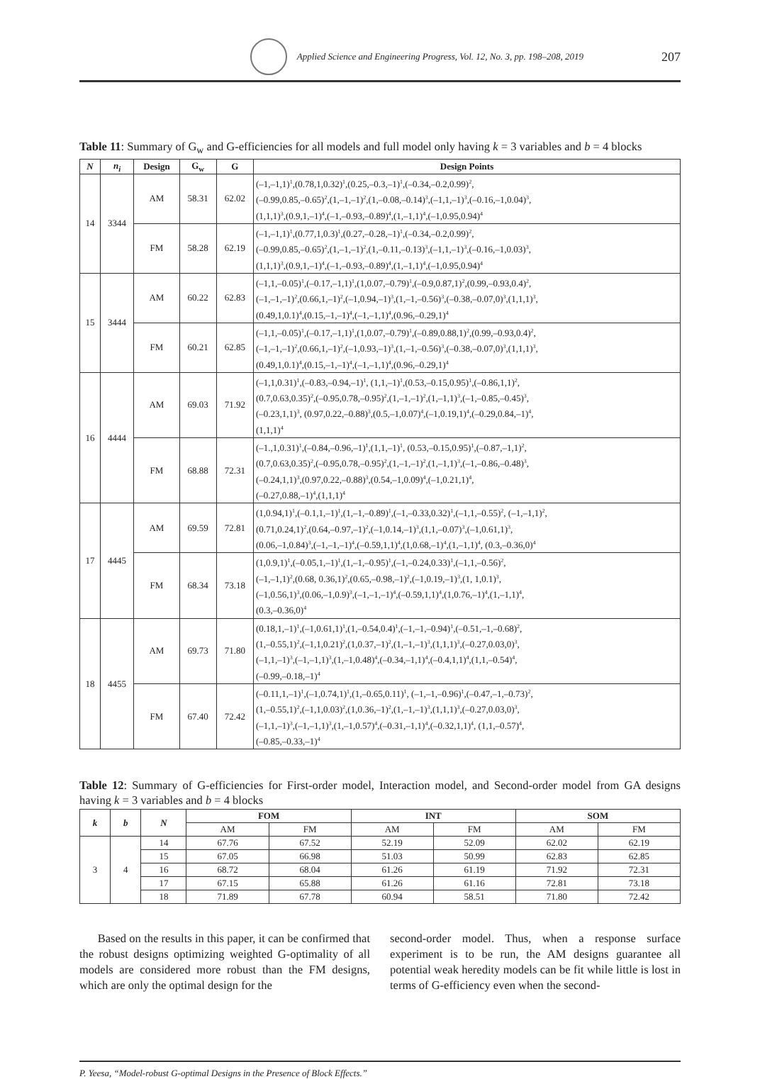Applied Science and Engineering Progress, Vol. 12, No. 3, pp. 198–208, 2019 207
Table 11: Summary of G<sub>w</sub> and G-efficiencies for all models and full model only having k = 3 variables and b = 4 blocks
| N | n<sub>i</sub> | Design | G<sub>w</sub> | G | Design Points |
| --- | --- | --- | --- | --- | --- |
| 14 | 3344 | AM | 58.31 | 62.02 | (–1,–1,1)<sup>1</sup>,(0.78,1,0.32)<sup>1</sup>,(0.25,–0.3,–1)<sup>1</sup>,(–0.34,–0.2,0.99)<sup>2</sup>, (–0.99,0.85,–0.65)<sup>2</sup>,(1,–1,–1)<sup>2</sup>,(1,–0.08,–0.14)<sup>3</sup>,(–1,1,–1)<sup>3</sup>,(–0.16,–1,0.04)<sup>3</sup>, (1,1,1)<sup>3</sup>,(0.9,1,–1)<sup>4</sup>,(–1,–0.93,–0.89)<sup>4</sup>,(1,–1,1)<sup>4</sup>,(–1,0.95,0.94)<sup>4</sup> |
| | | FM | 58.28 | 62.19 | (–1,–1,1)<sup>1</sup>,(0.77,1,0.3)<sup>1</sup>,(0.27,–0.28,–1)<sup>1</sup>,(–0.34,–0.2,0.99)<sup>2</sup>, (–0.99,0.85,–0.65)<sup>2</sup>,(1,–1,–1)<sup>2</sup>,(1,–0.11,–0.13)<sup>3</sup>,(–1,1,–1)<sup>3</sup>,(–0.16,–1,0.03)<sup>3</sup>, (1,1,1)<sup>3</sup>,(0.9,1,–1)<sup>4</sup>,(–1,–0.93,–0.89)<sup>4</sup>,(1,–1,1)<sup>4</sup>,(–1,0.95,0.94)<sup>4</sup> |
| 15 | 3444 | AM | 60.22 | 62.83 | (–1,1,–0.05)<sup>1</sup>,(–0.17,–1,1)<sup>1</sup>,(1,0.07,–0.79)<sup>1</sup>,(–0.9,0.87,1)<sup>2</sup>,(0.99,–0.93,0.4)<sup>2</sup>, (–1,–1,–1)<sup>2</sup>,(0.66,1,–1)<sup>2</sup>,(–1,0.94,–1)<sup>3</sup>,(1,–1,–0.56)<sup>3</sup>,(–0.38,–0.07,0)<sup>3</sup>,(1,1,1)<sup>3</sup>, (0.49,1,0.1)<sup>4</sup>,(0.15,–1,–1)<sup>4</sup>,(–1,–1,1)<sup>4</sup>,(0.96,–0.29,1)<sup>4</sup> |
| | | FM | 60.21 | 62.85 | (–1,1,–0.05)<sup>1</sup>,(–0.17,–1,1)<sup>1</sup>,(1,0.07,–0.79)<sup>1</sup>,(–0.89,0.88,1)<sup>2</sup>,(0.99,–0.93,0.4)<sup>2</sup>, (–1,–1,–1)<sup>2</sup>,(0.66,1,–1)<sup>2</sup>,(–1,0.93,–1)<sup>3</sup>,(1,–1,–0.56)<sup>3</sup>,(–0.38,–0.07,0)<sup>3</sup>,(1,1,1)<sup>3</sup>, (0.49,1,0.1)<sup>4</sup>,(0.15,–1,–1)<sup>4</sup>,(–1,–1,1)<sup>4</sup>,(0.96,–0.29,1)<sup>4</sup> |
| 16 | 4444 | AM | 69.03 | 71.92 | (–1,1,0.31)<sup>1</sup>,(–0.83,–0.94,–1)<sup>1</sup>, (1,1,–1)<sup>1</sup>,(0.53,–0.15,0.95)<sup>1</sup>,(–0.86,1,1)<sup>2</sup>, (0.7,0.63,0.35)<sup>2</sup>,(–0.95,0.78,–0.95)<sup>2</sup>,(1,–1,–1)<sup>2</sup>,(1,–1,1)<sup>3</sup>,(–1,–0.85,–0.45)<sup>3</sup>, (–0.23,1,1)<sup>3</sup>, (0.97,0.22,–0.88)<sup>3</sup>,(0.5,–1,0.07)<sup>4</sup>,(–1,0.19,1)<sup>4</sup>,(–0.29,0.84,–1)<sup>4</sup>, (1,1,1)<sup>4</sup> |
| | | FM | 68.88 | 72.31 | (–1.,1,0.31)<sup>1</sup>,(–0.84,–0.96,–1)<sup>1</sup>,(1,1,–1)<sup>1</sup>, (0.53,–0.15,0.95)<sup>1</sup>,(–0.87,–1,1)<sup>2</sup>, (0.7,0.63,0.35)<sup>2</sup>,(–0.95,0.78,–0.95)<sup>2</sup>,(1,–1,–1)<sup>2</sup>,(1,–1,1)<sup>3</sup>,(–1,–0.86,–0.48)<sup>3</sup>, (–0.24,1,1)<sup>3</sup>,(0.97,0.22,–0.88)<sup>3</sup>,(0.54,–1,0.09)<sup>4</sup>,(–1,0.21,1)<sup>4</sup>, (–0.27,0.88,–1)<sup>4</sup>,(1,1,1)<sup>4</sup> |
| 17 | 4445 | AM | 69.59 | 72.81 | (1,0.94,1)<sup>1</sup>,(–0.1,1,–1)<sup>1</sup>,(1,–1,–0.89)<sup>1</sup>,(–1,–0.33,0.32)<sup>1</sup>,(–1,1,–0.55)<sup>2</sup>, (–1,–1,1)<sup>2</sup>, (0.71,0.24,1)<sup>2</sup>,(0.64,–0.97,–1)<sup>2</sup>,(–1,0.14,–1)<sup>3</sup>,(1,1,–0.07)<sup>3</sup>,(–1,0.61,1)<sup>3</sup>, (0.06,–1,0.84)<sup>3</sup>,(–1,–1,–1)<sup>4</sup>,(–0.59,1,1)<sup>4</sup>,(1,0.68,–1)<sup>4</sup>,(1,–1,1)<sup>4</sup>, (0.3,–0.36,0)<sup>4</sup> |
| | | FM | 68.34 | 73.18 | (1,0.9,1)<sup>1</sup>,(–0.05,1,–1)<sup>1</sup>,(1,–1,–0.95)<sup>1</sup>,(–1,–0.24,0.33)<sup>1</sup>,(–1,1,–0.56)<sup>2</sup>, (–1,–1,1)<sup>2</sup>,(0.68, 0.36,1)<sup>2</sup>,(0.65,–0.98,–1)<sup>2</sup>,(–1,0.19,–1)<sup>3</sup>,(1, 1,0.1)<sup>3</sup>, (–1,0.56,1)<sup>3</sup>,(0.06,–1,0.9)<sup>3</sup>,(–1,–1,–1)<sup>4</sup>,(–0.59,1,1)<sup>4</sup>,(1,0.76,–1)<sup>4</sup>,(1,–1,1)<sup>4</sup>, (0.3,–0.36,0)<sup>4</sup> |
| 18 | 4455 | AM | 69.73 | 71.80 | (0.18,1,–1)<sup>1</sup>,(–1,0.61,1)<sup>1</sup>,(1,–0.54,0.4)<sup>1</sup>,(–1,–1,–0.94)<sup>1</sup>,(–0.51,–1,–0.68)<sup>2</sup>, (1,–0.55,1)<sup>2</sup>,(–1,1,0.21)<sup>2</sup>,(1,0.37,–1)<sup>2</sup>,(1,–1,–1)<sup>3</sup>,(1,1,1)<sup>3</sup>,(–0.27,0.03,0)<sup>3</sup>, (–1,1,–1)<sup>3</sup>,(–1,–1,1)<sup>3</sup>,(1,–1,0.48)<sup>4</sup>,(–0.34,–1,1)<sup>4</sup>,(–0.4,1,1)<sup>4</sup>,(1,1,–0.54)<sup>4</sup>, (–0.99,–0.18,–1)<sup>4</sup> |
| | | FM | 67.40 | 72.42 | (–0.11,1,–1)<sup>1</sup>,(–1,0.74,1)<sup>1</sup>,(1,–0.65,0.11)<sup>1</sup>, (–1,–1,–0.96)<sup>1</sup>,(–0.47,–1,–0.73)<sup>2</sup>, (1,–0.55,1)<sup>2</sup>,(–1,1,0.03)<sup>2</sup>,(1,0.36,–1)<sup>2</sup>,(1,–1,–1)<sup>3</sup>,(1,1,1)<sup>3</sup>,(–0.27,0.03,0)<sup>3</sup>, (–1,1,–1)<sup>3</sup>,(–1,–1,1)<sup>3</sup>,(1,–1,0.57)<sup>4</sup>,(–0.31,–1,1)<sup>4</sup>,(–0.32,1,1)<sup>4</sup>, (1,1,–0.57)<sup>4</sup>, (–0.85,–0.33,–1)<sup>4</sup> |
Table 12: Summary of G-efficiencies for First-order model, Interaction model, and Second-order model from GA designs having k = 3 variables and b = 4 blocks
| k | b | N | FOM | | INT | | SOM | |
| --- | --- | --- | --- | --- | --- | --- | --- | --- |
| | | | AM | FM | AM | FM | AM | FM |
| 3 | 4 | 14 | 67.76 | 67.52 | 52.19 | 52.09 | 62.02 | 62.19 |
| | | 15 | 67.05 | 66.98 | 51.03 | 50.99 | 62.83 | 62.85 |
| | | 16 | 68.72 | 68.04 | 61.26 | 61.19 | 71.92 | 72.31 |
| | | 17 | 67.15 | 65.88 | 61.26 | 61.16 | 72.81 | 73.18 |
| | | 18 | 71.89 | 67.78 | 60.94 | 58.51 | 71.80 | 72.42 |
Based on the results in this paper, it can be confirmed that the robust designs optimizing weighted G-optimality of all models are considered more robust than the FM designs, which are only the optimal design for the
second-order model. Thus, when a response surface experiment is to be run, the AM designs guarantee all potential weak heredity models can be fit while little is lost in terms of G-efficiency even when the second-
P. Yeesa, “Model-robust G-optimal Designs in the Presence of Block Effects.”